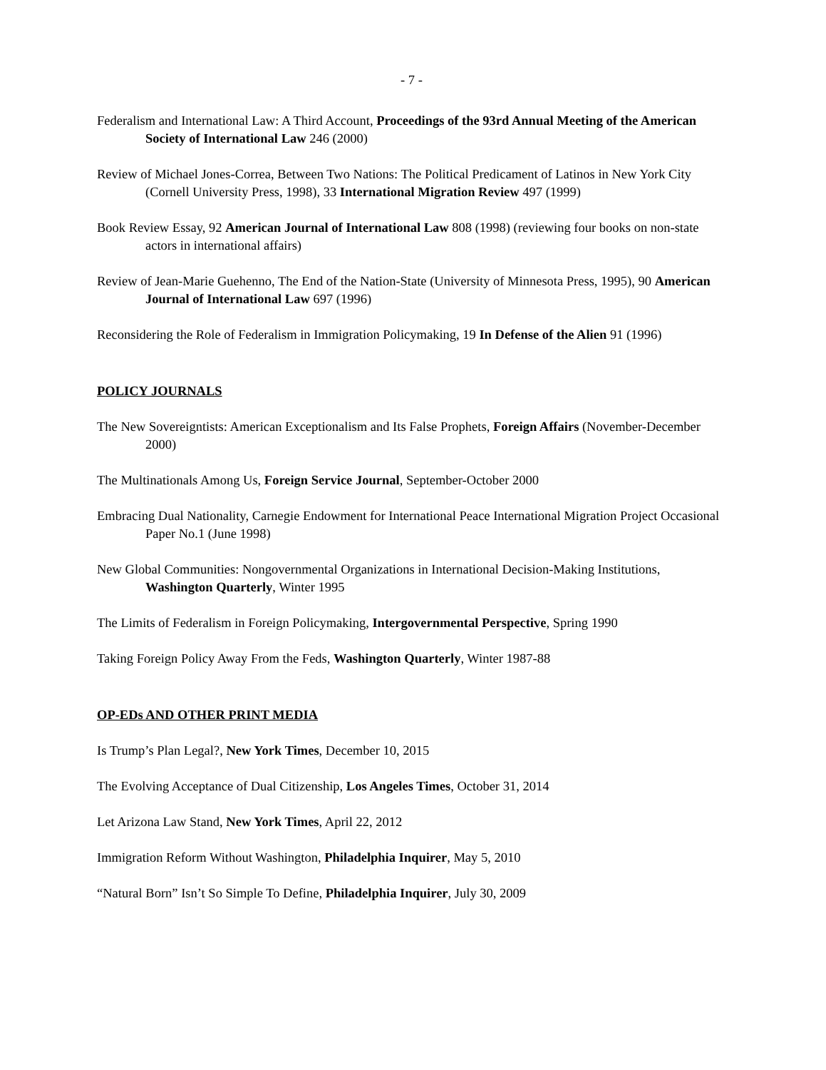- 7 -
Federalism and International Law: A Third Account, Proceedings of the 93rd Annual Meeting of the American Society of International Law 246 (2000)
Review of Michael Jones-Correa, Between Two Nations: The Political Predicament of Latinos in New York City (Cornell University Press, 1998), 33 International Migration Review 497 (1999)
Book Review Essay, 92 American Journal of International Law 808 (1998) (reviewing four books on non-state actors in international affairs)
Review of Jean-Marie Guehenno, The End of the Nation-State (University of Minnesota Press, 1995), 90 American Journal of International Law 697 (1996)
Reconsidering the Role of Federalism in Immigration Policymaking, 19 In Defense of the Alien 91 (1996)
POLICY JOURNALS
The New Sovereigntists: American Exceptionalism and Its False Prophets, Foreign Affairs (November-December 2000)
The Multinationals Among Us, Foreign Service Journal, September-October 2000
Embracing Dual Nationality, Carnegie Endowment for International Peace International Migration Project Occasional Paper No.1 (June 1998)
New Global Communities: Nongovernmental Organizations in International Decision-Making Institutions, Washington Quarterly, Winter 1995
The Limits of Federalism in Foreign Policymaking, Intergovernmental Perspective, Spring 1990
Taking Foreign Policy Away From the Feds, Washington Quarterly, Winter 1987-88
OP-EDs AND OTHER PRINT MEDIA
Is Trump’s Plan Legal?, New York Times, December 10, 2015
The Evolving Acceptance of Dual Citizenship, Los Angeles Times, October 31, 2014
Let Arizona Law Stand, New York Times, April 22, 2012
Immigration Reform Without Washington, Philadelphia Inquirer, May 5, 2010
“Natural Born” Isn’t So Simple To Define, Philadelphia Inquirer, July 30, 2009